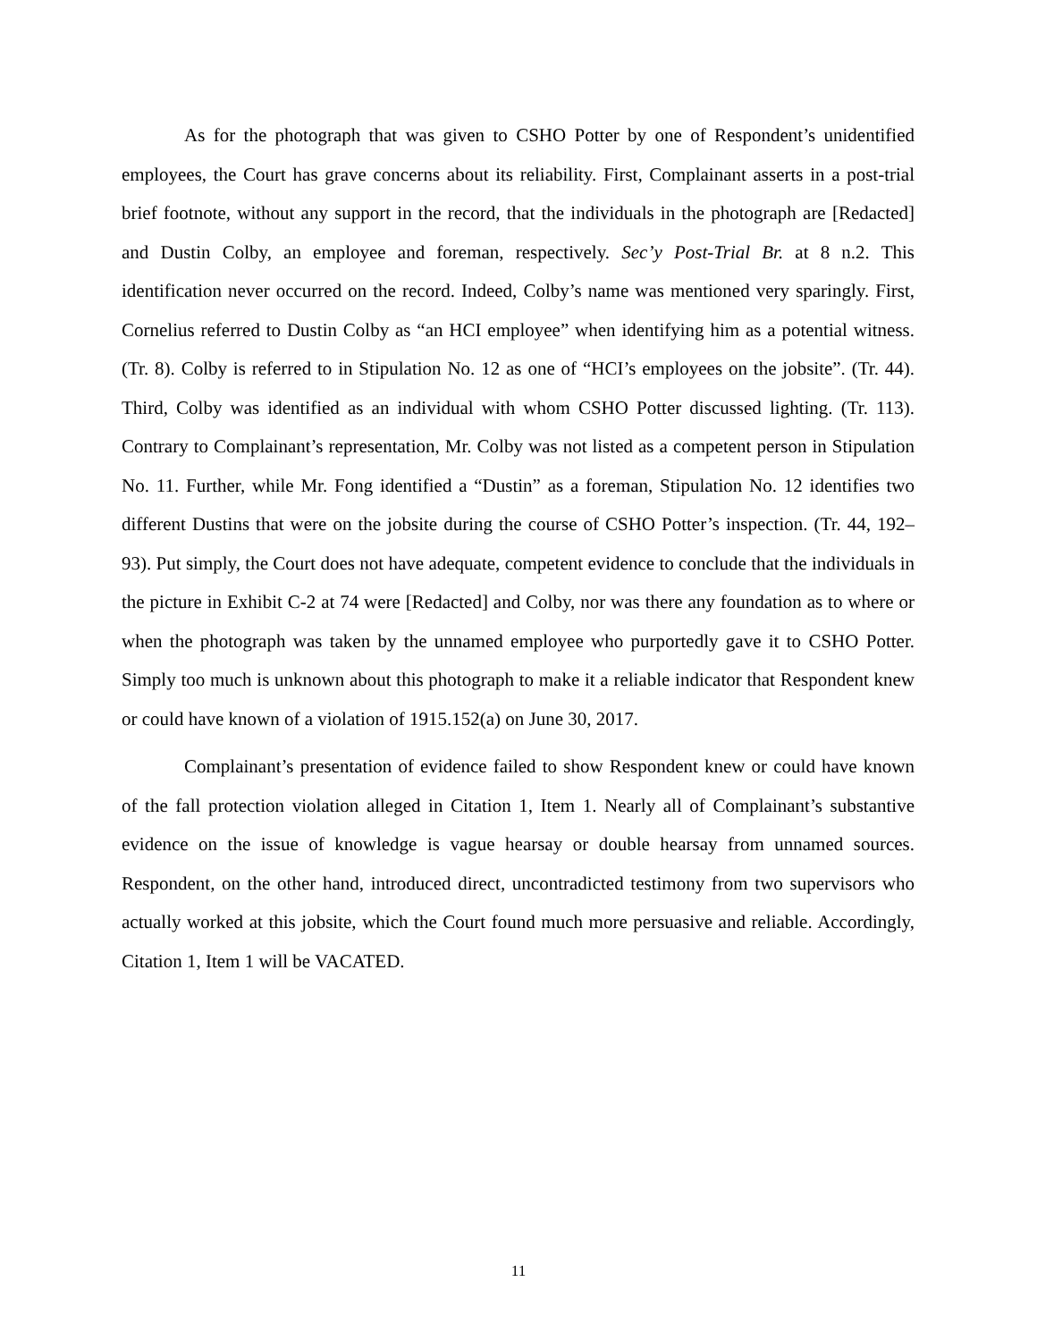As for the photograph that was given to CSHO Potter by one of Respondent’s unidentified employees, the Court has grave concerns about its reliability. First, Complainant asserts in a post-trial brief footnote, without any support in the record, that the individuals in the photograph are [Redacted] and Dustin Colby, an employee and foreman, respectively. Sec’y Post-Trial Br. at 8 n.2. This identification never occurred on the record. Indeed, Colby’s name was mentioned very sparingly. First, Cornelius referred to Dustin Colby as “an HCI employee” when identifying him as a potential witness. (Tr. 8). Colby is referred to in Stipulation No. 12 as one of “HCI’s employees on the jobsite”. (Tr. 44). Third, Colby was identified as an individual with whom CSHO Potter discussed lighting. (Tr. 113). Contrary to Complainant’s representation, Mr. Colby was not listed as a competent person in Stipulation No. 11. Further, while Mr. Fong identified a “Dustin” as a foreman, Stipulation No. 12 identifies two different Dustins that were on the jobsite during the course of CSHO Potter’s inspection. (Tr. 44, 192–93). Put simply, the Court does not have adequate, competent evidence to conclude that the individuals in the picture in Exhibit C-2 at 74 were [Redacted] and Colby, nor was there any foundation as to where or when the photograph was taken by the unnamed employee who purportedly gave it to CSHO Potter. Simply too much is unknown about this photograph to make it a reliable indicator that Respondent knew or could have known of a violation of 1915.152(a) on June 30, 2017.
Complainant’s presentation of evidence failed to show Respondent knew or could have known of the fall protection violation alleged in Citation 1, Item 1. Nearly all of Complainant’s substantive evidence on the issue of knowledge is vague hearsay or double hearsay from unnamed sources. Respondent, on the other hand, introduced direct, uncontradicted testimony from two supervisors who actually worked at this jobsite, which the Court found much more persuasive and reliable. Accordingly, Citation 1, Item 1 will be VACATED.
11